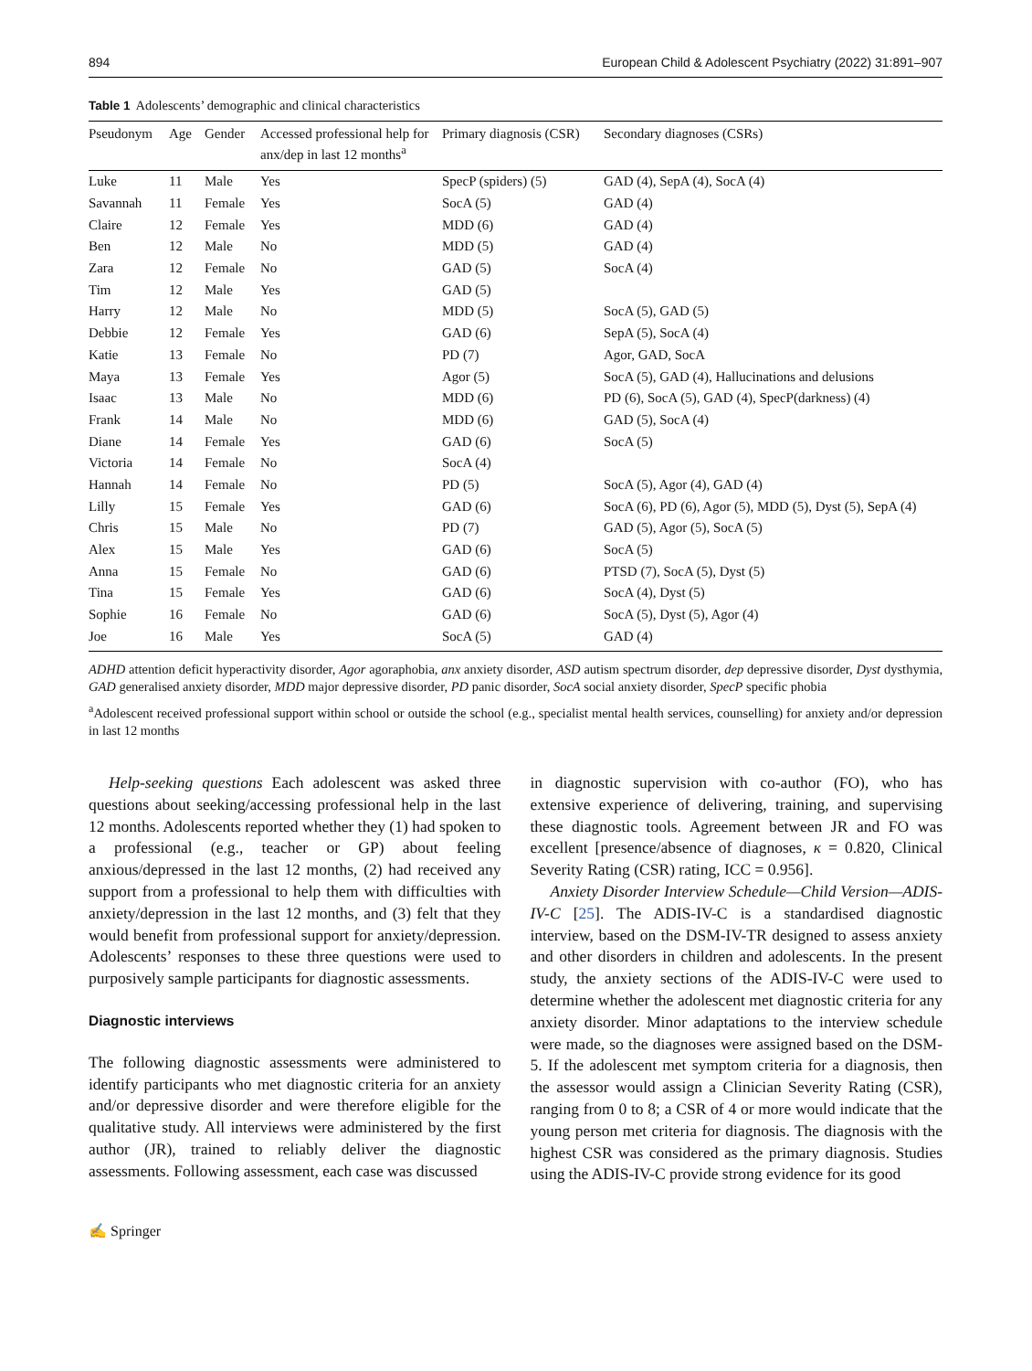894 European Child & Adolescent Psychiatry (2022) 31:891–907
Table 1 Adolescents’ demographic and clinical characteristics
| Pseudonym | Age | Gender | Accessed professional help for anx/dep in last 12 months<sup>a</sup> | Primary diagnosis (CSR) | Secondary diagnoses (CSRs) |
| --- | --- | --- | --- | --- | --- |
| Luke | 11 | Male | Yes | SpecP (spiders) (5) | GAD (4), SepA (4), SocA (4) |
| Savannah | 11 | Female | Yes | SocA (5) | GAD (4) |
| Claire | 12 | Female | Yes | MDD (6) | GAD (4) |
| Ben | 12 | Male | No | MDD (5) | GAD (4) |
| Zara | 12 | Female | No | GAD (5) | SocA (4) |
| Tim | 12 | Male | Yes | GAD (5) | |
| Harry | 12 | Male | No | MDD (5) | SocA (5), GAD (5) |
| Debbie | 12 | Female | Yes | GAD (6) | SepA (5), SocA (4) |
| Katie | 13 | Female | No | PD (7) | Agor, GAD, SocA |
| Maya | 13 | Female | Yes | Agor (5) | SocA (5), GAD (4), Hallucinations and delusions |
| Isaac | 13 | Male | No | MDD (6) | PD (6), SocA (5), GAD (4), SpecP(darkness) (4) |
| Frank | 14 | Male | No | MDD (6) | GAD (5), SocA (4) |
| Diane | 14 | Female | Yes | GAD (6) | SocA (5) |
| Victoria | 14 | Female | No | SocA (4) | |
| Hannah | 14 | Female | No | PD (5) | SocA (5), Agor (4), GAD (4) |
| Lilly | 15 | Female | Yes | GAD (6) | SocA (6), PD (6), Agor (5), MDD (5), Dyst (5), SepA (4) |
| Chris | 15 | Male | No | PD (7) | GAD (5), Agor (5), SocA (5) |
| Alex | 15 | Male | Yes | GAD (6) | SocA (5) |
| Anna | 15 | Female | No | GAD (6) | PTSD (7), SocA (5), Dyst (5) |
| Tina | 15 | Female | Yes | GAD (6) | SocA (4), Dyst (5) |
| Sophie | 16 | Female | No | GAD (6) | SocA (5), Dyst (5), Agor (4) |
| Joe | 16 | Male | Yes | SocA (5) | GAD (4) |
ADHD attention deficit hyperactivity disorder, Agor agoraphobia, anx anxiety disorder, ASD autism spectrum disorder, dep depressive disorder, Dyst dysthymia, GAD generalised anxiety disorder, MDD major depressive disorder, PD panic disorder, SocA social anxiety disorder, SpecP specific phobia
<sup>a</sup> Adolescent received professional support within school or outside the school (e.g., specialist mental health services, counselling) for anxiety and/or depression in last 12 months
Help-seeking questions Each adolescent was asked three questions about seeking/accessing professional help in the last 12 months. Adolescents reported whether they (1) had spoken to a professional (e.g., teacher or GP) about feeling anxious/depressed in the last 12 months, (2) had received any support from a professional to help them with difficulties with anxiety/depression in the last 12 months, and (3) felt that they would benefit from professional support for anxiety/depression. Adolescents’ responses to these three questions were used to purposively sample participants for diagnostic assessments.
Diagnostic interviews
The following diagnostic assessments were administered to identify participants who met diagnostic criteria for an anxiety and/or depressive disorder and were therefore eligible for the qualitative study. All interviews were administered by the first author (JR), trained to reliably deliver the diagnostic assessments. Following assessment, each case was discussed
in diagnostic supervision with co-author (FO), who has extensive experience of delivering, training, and supervising these diagnostic tools. Agreement between JR and FO was excellent [presence/absence of diagnoses, κ = 0.820, Clinical Severity Rating (CSR) rating, ICC = 0.956].
Anxiety Disorder Interview Schedule—Child Version—ADIS-IV-C [25]. The ADIS-IV-C is a standardised diagnostic interview, based on the DSM-IV-TR designed to assess anxiety and other disorders in children and adolescents. In the present study, the anxiety sections of the ADIS-IV-C were used to determine whether the adolescent met diagnostic criteria for any anxiety disorder. Minor adaptations to the interview schedule were made, so the diagnoses were assigned based on the DSM-5. If the adolescent met symptom criteria for a diagnosis, then the assessor would assign a Clinician Severity Rating (CSR), ranging from 0 to 8; a CSR of 4 or more would indicate that the young person met criteria for diagnosis. The diagnosis with the highest CSR was considered as the primary diagnosis. Studies using the ADIS-IV-C provide strong evidence for its good
✍ Springer